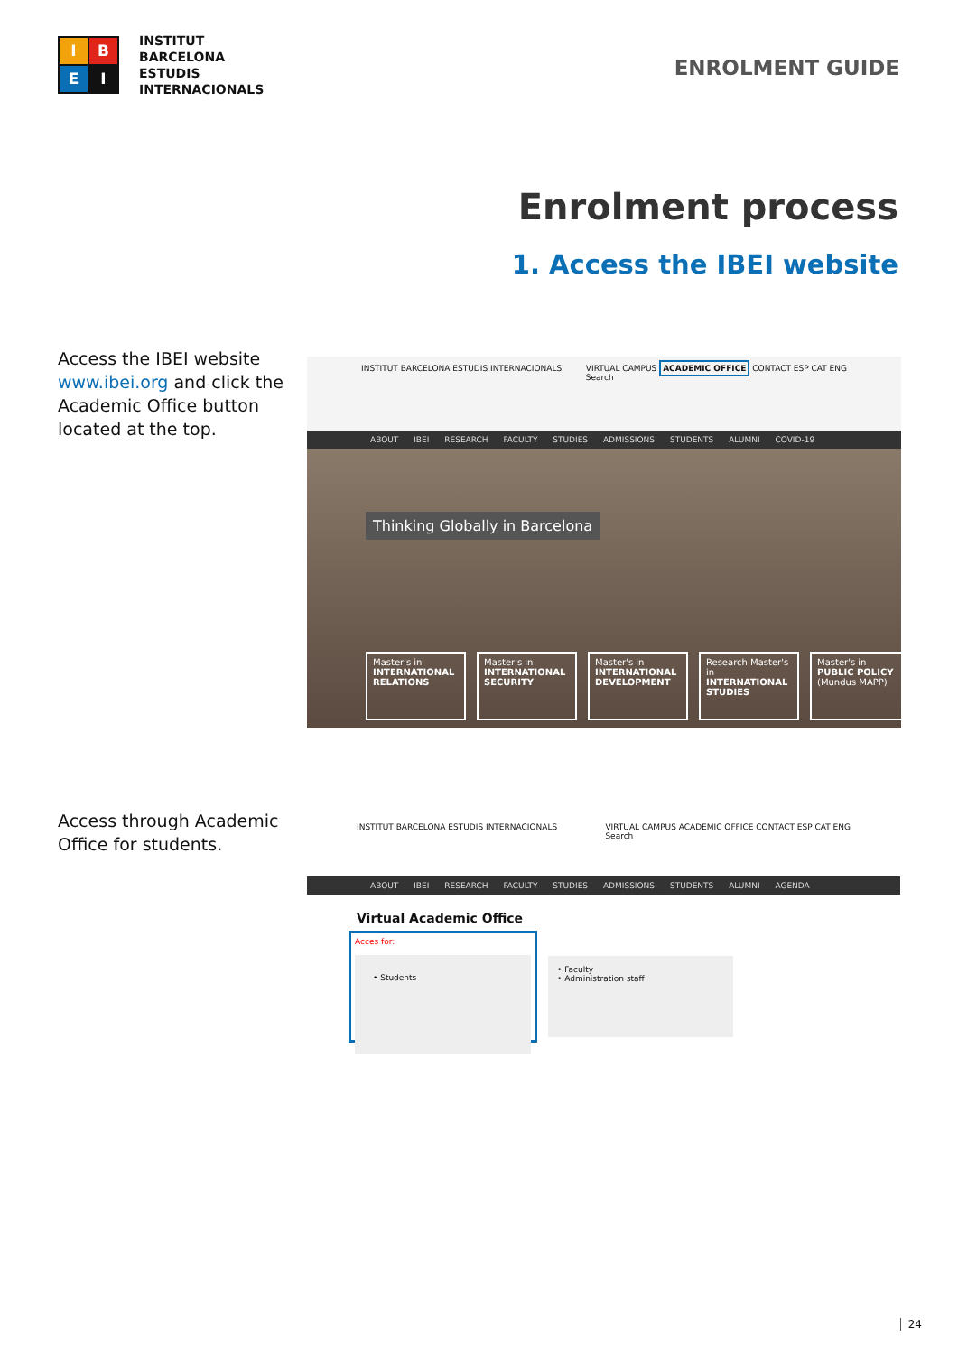I
B
E
I
INSTITUT
BARCELONA
ESTUDIS
INTERNACIONALS
ENROLMENT GUIDE
Enrolment process
1. Access the IBEI website
Access the IBEI website www.ibei.org and click the Academic Office button located at the top.
INSTITUT BARCELONA ESTUDIS INTERNACIONALS VIRTUAL CAMPUS ACADEMIC OFFICE CONTACT ESP CAT ENG
Search
ABOUT IBEI RESEARCH FACULTY STUDIES ADMISSIONS STUDENTS ALUMNI COVID-19
Thinking Globally in Barcelona
Master's in INTERNATIONAL RELATIONS
Master's in INTERNATIONAL SECURITY
Master's in INTERNATIONAL DEVELOPMENT
Research Master's in INTERNATIONAL STUDIES
Master's in PUBLIC POLICY (Mundus MAPP)
Access through Academic Office for students.
INSTITUT BARCELONA ESTUDIS INTERNACIONALS VIRTUAL CAMPUS ACADEMIC OFFICE CONTACT ESP CAT ENG
Search
ABOUT IBEI RESEARCH FACULTY STUDIES ADMISSIONS STUDENTS ALUMNI AGENDA
Virtual Academic Office
Acces for:
• Students
• Faculty
• Administration staff
24